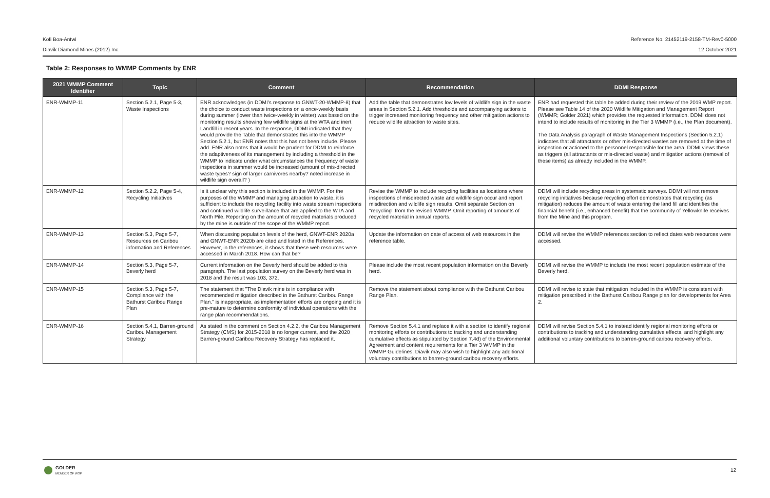Kofi Boa-Antwi Reference No. 21452119-2158-TM-Rev0-5000
Diavik Diamond Mines (2012) Inc. 12 October 2021
Table 2: Responses to WMMP Comments by ENR
| 2021 WMMP Comment Identifier | Topic | Comment | Recommendation | DDMI Response |
| --- | --- | --- | --- | --- |
| ENR-WMMP-11 | Section 5.2.1, Page 5-3, Waste Inspections | ENR acknowledges (in DDMI's response to GNWT-20-WMMP-8) that the choice to conduct waste inspections on a once-weekly basis during summer (lower than twice-weekly in winter) was based on the monitoring results showing few wildlife signs at the WTA and inert Landfill in recent years. In the response, DDMI indicated that they would provide the Table that demonstrates this into the WMMP Section 5.2.1, but ENR notes that this has not been include. Please add. ENR also notes that it would be prudent for DDMI to reinforce the adaptiveness of its management by including a threshold in the WMMP to indicate under what circumstances the frequency of waste inspections in summer would be increased (amount of mis-directed waste types? sign of larger carnivores nearby? noted increase in wildlife sign overall? ) | Add the table that demonstrates low levels of wildlife sign in the waste areas in Section 5.2.1. Add thresholds and accompanying actions to trigger increased monitoring frequency and other mitigation actions to reduce wildlife attraction to waste sites. | ENR had requested this table be added during their review of the 2019 WMP report. Please see Table 14 of the 2020 Wildlife Mitigation and Management Report (WMMR; Golder 2021) which provides the requested information. DDMI does not intend to include results of monitoring in the Tier 3 WMMP (i.e., the Plan document). The Data Analysis paragraph of Waste Management Inspections (Section 5.2.1) indicates that all attractants or other mis-directed wastes are removed at the time of inspection or actioned to the personnel responsible for the area. DDMI views these as triggers (all attractants or mis-directed waste) and mitigation actions (removal of these items) as already included in the WMMP. |
| ENR-WMMP-12 | Section 5.2.2, Page 5-4, Recycling Initiatives | Is it unclear why this section is included in the WMMP. For the purposes of the WMMP and managing attraction to waste, it is sufficient to include the recycling facility into waste stream inspections and continued wildlife surveillance that are applied to the WTA and North Pile. Reporting on the amount of recycled materials produced by the mine is outside of the scope of the WMMP report. | Revise the WMMP to include recycling facilities as locations where inspections of misdirected waste and wildlife sign occur and report misdirection and wildlife sign results. Omit separate Section on "recycling" from the revised WMMP. Omit reporting of amounts of recycled material in annual reports. | DDMI will include recycling areas in systematic surveys. DDMI will not remove recycling initiatives because recycling effort demonstrates that recycling (as mitigation) reduces the amount of waste entering the land fill and identifies the financial benefit (i.e., enhanced benefit) that the community of Yellowknife receives from the Mine and this program. |
| ENR-WMMP-13 | Section 5.3, Page 5-7, Resources on Caribou information and References | When discussing population levels of the herd, GNWT-ENR 2020a and GNWT-ENR 2020b are cited and listed in the References. However, in the references, it shows that these web resources were accessed in March 2018. How can that be? | Update the information on date of access of web resources in the reference table. | DDMI will revise the WMMP references section to reflect dates web resources were accessed. |
| ENR-WMMP-14 | Section 5.3, Page 5-7, Beverly herd | Current information on the Beverly herd should be added to this paragraph. The last population survey on the Beverly herd was in 2018 and the result was 103, 372. | Please include the most recent population information on the Beverly herd. | DDMI will revise the WMMP to include the most recent population estimate of the Beverly herd. |
| ENR-WMMP-15 | Section 5.3, Page 5-7, Compliance with the Bathurst Caribou Range Plan | The statement that "The Diavik mine is in compliance with recommended mitigation described in the Bathurst Caribou Range Plan." is inappropriate, as implementation efforts are ongoing and it is pre-mature to determine conformity of individual operations with the range plan recommendations. | Remove the statement about compliance with the Bathurst Caribou Range Plan. | DDMI will revise to state that mitigation included in the WMMP is consistent with mitigation prescribed in the Bathurst Caribou Range plan for developments for Area 2. |
| ENR-WMMP-16 | Section 5.4.1, Barren-ground Caribou Management Strategy | As stated in the comment on Section 4.2.2, the Caribou Management Strategy (CMS) for 2015-2018 is no longer current, and the 2020 Barren-ground Caribou Recovery Strategy has replaced it. | Remove Section 5.4.1 and replace it with a section to identify regional monitoring efforts or contributions to tracking and understanding cumulative effects as stipulated by Section 7.4d) of the Environmental Agreement and content requirements for a Tier 3 WMMP in the WMMP Guidelines. Diavik may also wish to highlight any additional voluntary contributions to barren-ground caribou recovery efforts. | DDMI will revise Section 5.4.1 to instead identify regional monitoring efforts or contributions to tracking and understanding cumulative effects, and highlight any additional voluntary contributions to barren-ground caribou recovery efforts. |
GOLDER
MEMBER OF WSP
12